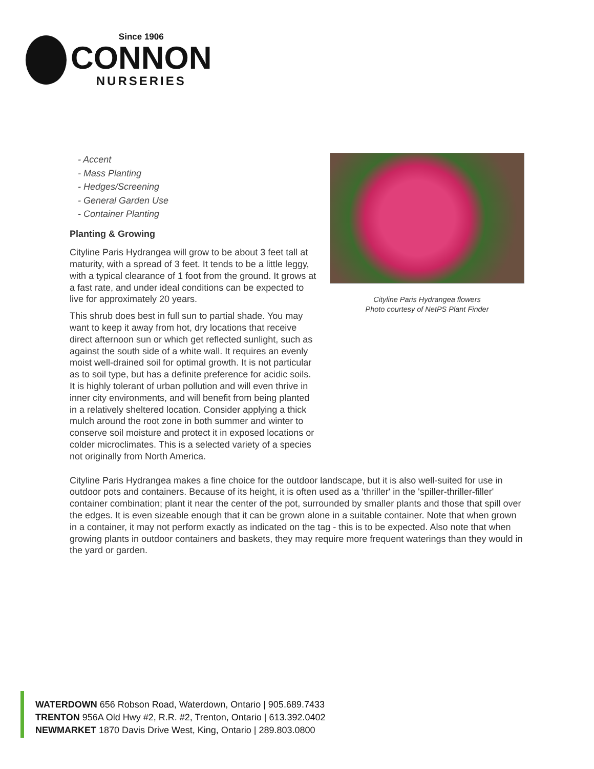Since 1906
CONNON
NURSERIES
- Accent
- Mass Planting
- Hedges/Screening
- General Garden Use
- Container Planting
Planting & Growing
Cityline Paris Hydrangea will grow to be about 3 feet tall at maturity, with a spread of 3 feet. It tends to be a little leggy, with a typical clearance of 1 foot from the ground. It grows at a fast rate, and under ideal conditions can be expected to live for approximately 20 years.
This shrub does best in full sun to partial shade. You may want to keep it away from hot, dry locations that receive direct afternoon sun or which get reflected sunlight, such as against the south side of a white wall. It requires an evenly moist well-drained soil for optimal growth. It is not particular as to soil type, but has a definite preference for acidic soils. It is highly tolerant of urban pollution and will even thrive in inner city environments, and will benefit from being planted in a relatively sheltered location. Consider applying a thick mulch around the root zone in both summer and winter to conserve soil moisture and protect it in exposed locations or colder microclimates. This is a selected variety of a species not originally from North America.
Cityline Paris Hydrangea flowers
Photo courtesy of NetPS Plant Finder
Cityline Paris Hydrangea makes a fine choice for the outdoor landscape, but it is also well-suited for use in outdoor pots and containers. Because of its height, it is often used as a 'thriller' in the 'spiller-thriller-filler' container combination; plant it near the center of the pot, surrounded by smaller plants and those that spill over the edges. It is even sizeable enough that it can be grown alone in a suitable container. Note that when grown in a container, it may not perform exactly as indicated on the tag - this is to be expected. Also note that when growing plants in outdoor containers and baskets, they may require more frequent waterings than they would in the yard or garden.
WATERDOWN 656 Robson Road, Waterdown, Ontario | 905.689.7433
TRENTON 956A Old Hwy #2, R.R. #2, Trenton, Ontario | 613.392.0402
NEWMARKET 1870 Davis Drive West, King, Ontario | 289.803.0800